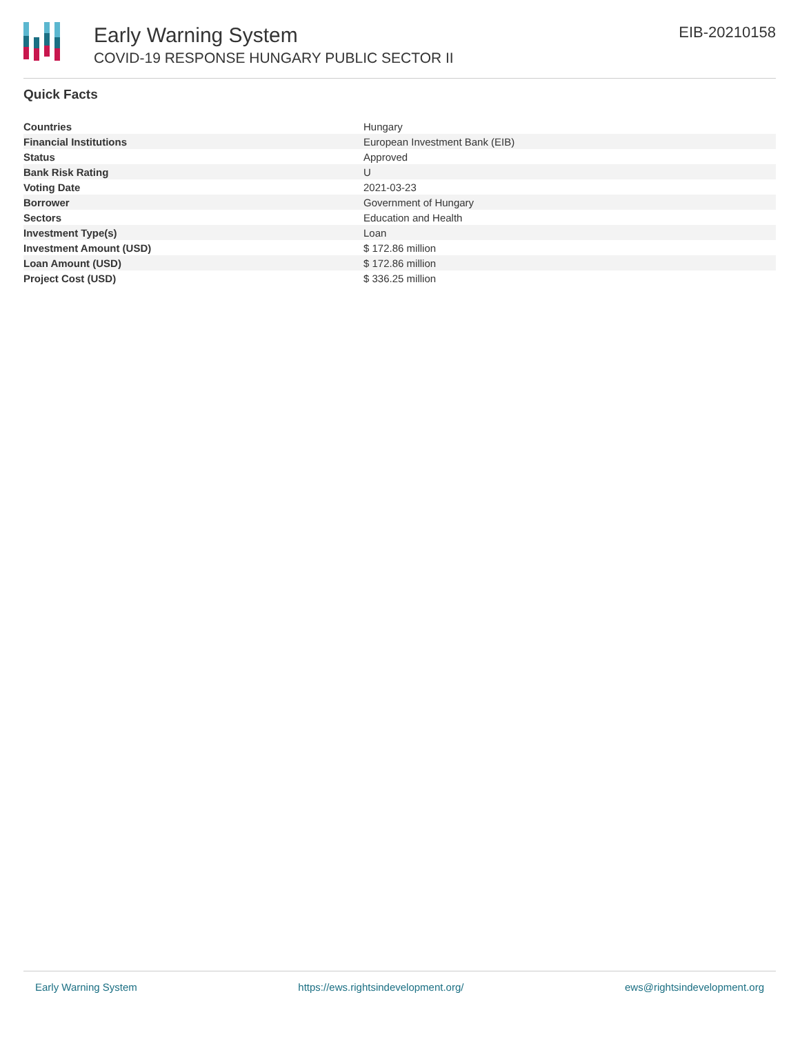Early Warning System
COVID-19 RESPONSE HUNGARY PUBLIC SECTOR II
EIB-20210158
Quick Facts
| Countries | Hungary |
| Financial Institutions | European Investment Bank (EIB) |
| Status | Approved |
| Bank Risk Rating | U |
| Voting Date | 2021-03-23 |
| Borrower | Government of Hungary |
| Sectors | Education and Health |
| Investment Type(s) | Loan |
| Investment Amount (USD) | $ 172.86 million |
| Loan Amount (USD) | $ 172.86 million |
| Project Cost (USD) | $ 336.25 million |
Early Warning System https://ews.rightsindevelopment.org/ ews@rightsindevelopment.org